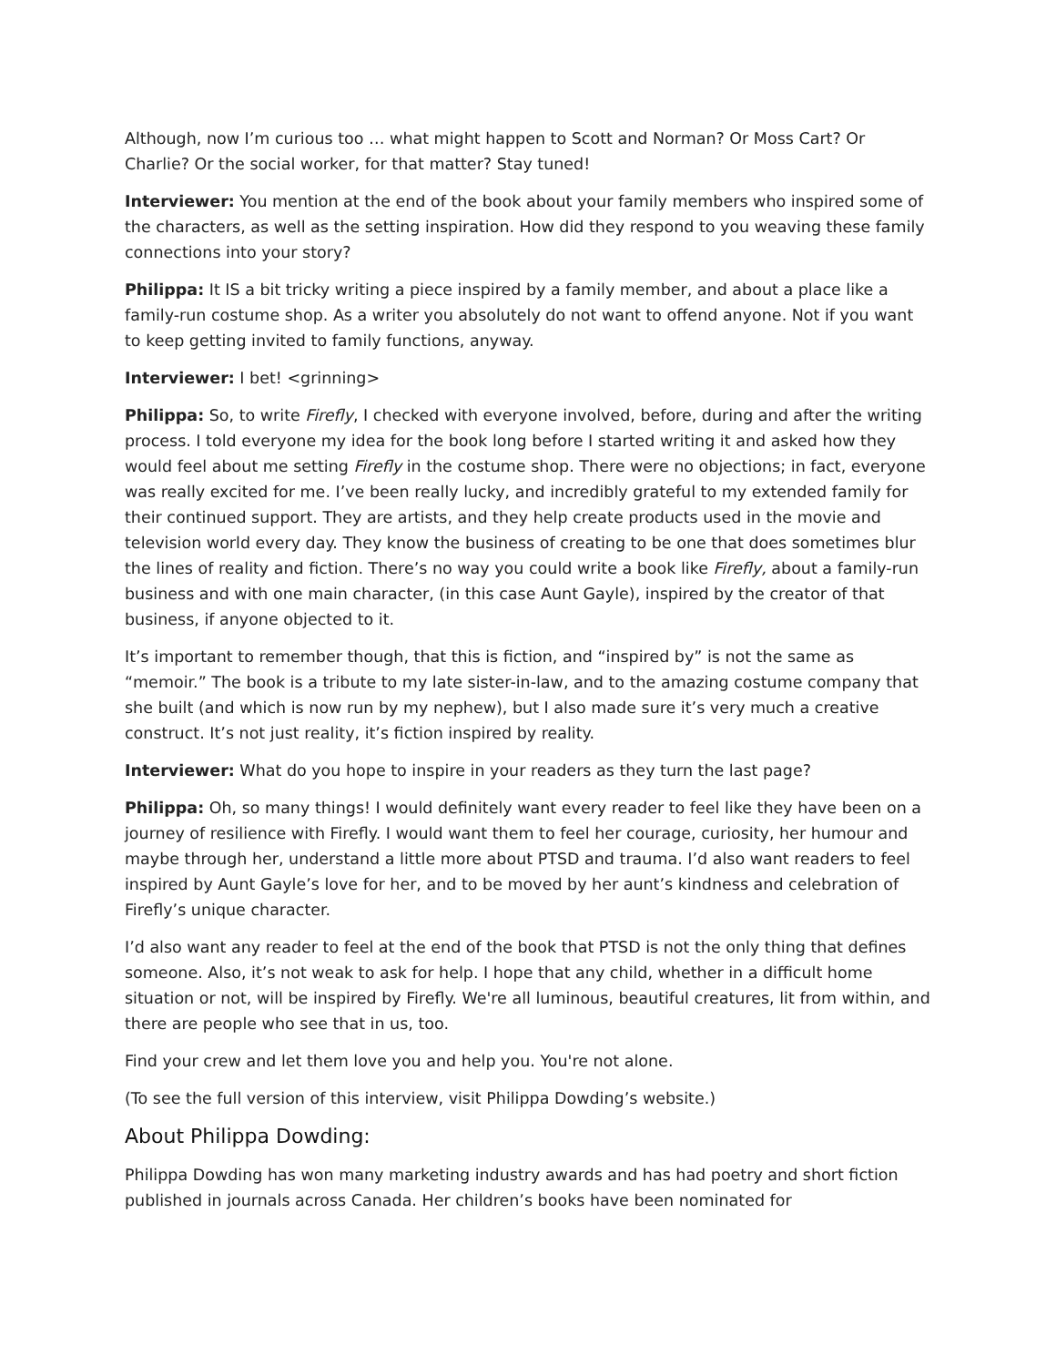Although, now I’m curious too … what might happen to Scott and Norman? Or Moss Cart? Or Charlie? Or the social worker, for that matter? Stay tuned!
Interviewer: You mention at the end of the book about your family members who inspired some of the characters, as well as the setting inspiration. How did they respond to you weaving these family connections into your story?
Philippa: It IS a bit tricky writing a piece inspired by a family member, and about a place like a family-run costume shop. As a writer you absolutely do not want to offend anyone. Not if you want to keep getting invited to family functions, anyway.
Interviewer: I bet! <grinning>
Philippa: So, to write Firefly, I checked with everyone involved, before, during and after the writing process. I told everyone my idea for the book long before I started writing it and asked how they would feel about me setting Firefly in the costume shop. There were no objections; in fact, everyone was really excited for me. I’ve been really lucky, and incredibly grateful to my extended family for their continued support. They are artists, and they help create products used in the movie and television world every day. They know the business of creating to be one that does sometimes blur the lines of reality and fiction. There’s no way you could write a book like Firefly, about a family-run business and with one main character, (in this case Aunt Gayle), inspired by the creator of that business, if anyone objected to it.
It’s important to remember though, that this is fiction, and “inspired by” is not the same as “memoir.” The book is a tribute to my late sister-in-law, and to the amazing costume company that she built (and which is now run by my nephew), but I also made sure it’s very much a creative construct. It’s not just reality, it’s fiction inspired by reality.
Interviewer: What do you hope to inspire in your readers as they turn the last page?
Philippa: Oh, so many things! I would definitely want every reader to feel like they have been on a journey of resilience with Firefly. I would want them to feel her courage, curiosity, her humour and maybe through her, understand a little more about PTSD and trauma. I’d also want readers to feel inspired by Aunt Gayle’s love for her, and to be moved by her aunt’s kindness and celebration of Firefly’s unique character.
I’d also want any reader to feel at the end of the book that PTSD is not the only thing that defines someone. Also, it’s not weak to ask for help. I hope that any child, whether in a difficult home situation or not, will be inspired by Firefly. We're all luminous, beautiful creatures, lit from within, and there are people who see that in us, too.
Find your crew and let them love you and help you. You're not alone.
(To see the full version of this interview, visit Philippa Dowding’s website.)
About Philippa Dowding:
Philippa Dowding has won many marketing industry awards and has had poetry and short fiction published in journals across Canada. Her children’s books have been nominated for